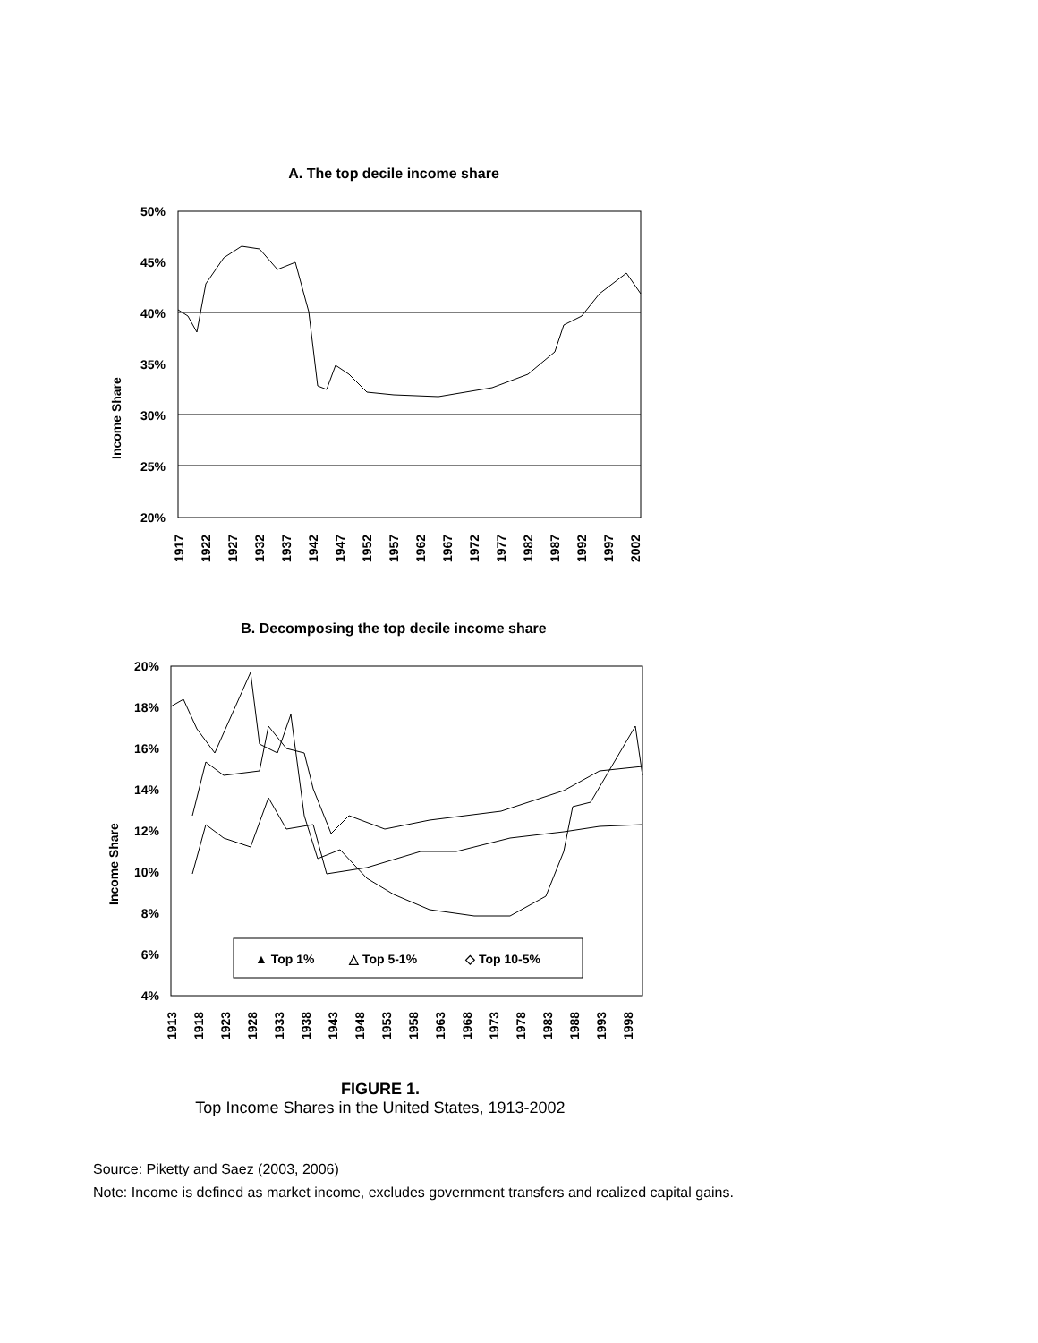A. The top decile income share
Income Share
50%
45%
40%
35%
30%
25%
20%
1917
1922
1927
1932
1937
1942
1947
1952
1957
1962
1967
1972
1977
1982
1987
1992
1997
2002
B. Decomposing the top decile income share
Income Share
20%
18%
16%
14%
12%
10%
8%
6%
4%
▲ Top 1%
△ Top 5-1%
◇ Top 10-5%
1913
1918
1923
1928
1933
1938
1943
1948
1953
1958
1963
1968
1973
1978
1983
1988
1993
1998
FIGURE 1.
Top Income Shares in the United States, 1913-2002
Source: Piketty and Saez (2003, 2006)
Note: Income is defined as market income, excludes government transfers and realized capital gains.